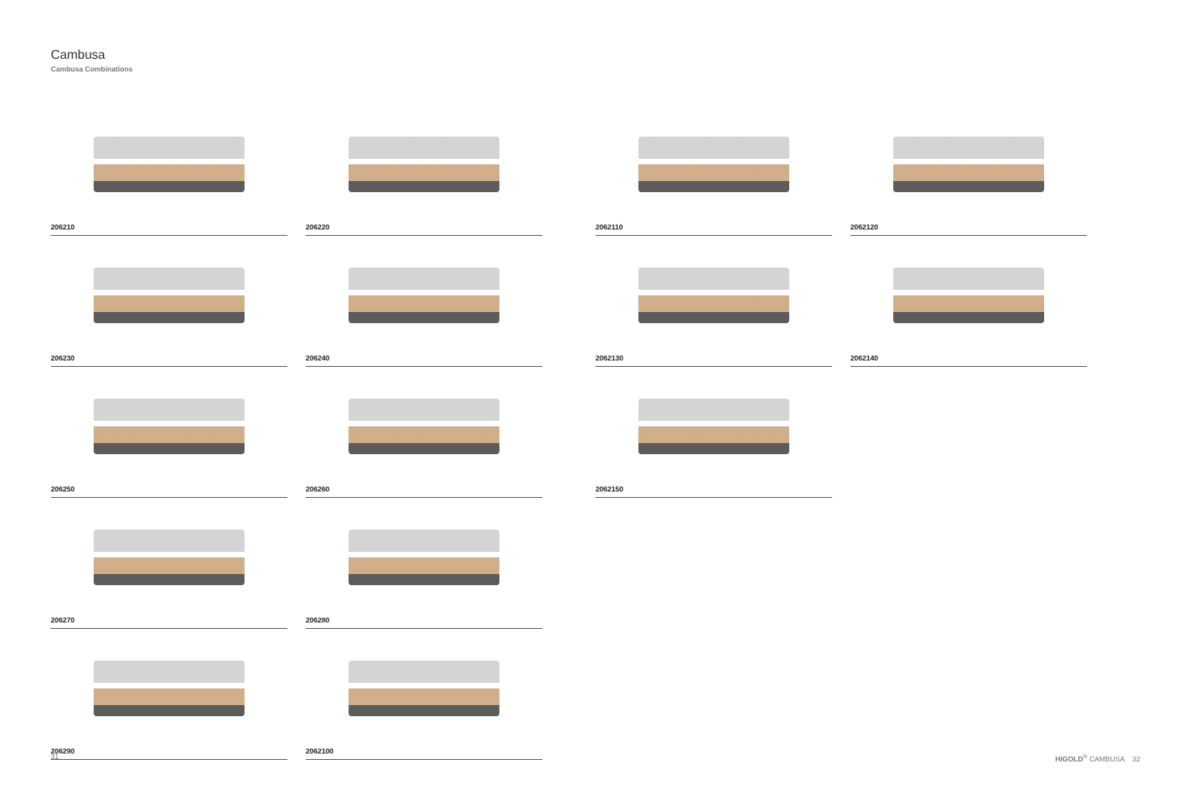Cambusa
Cambusa Combinations
206210
206220
206230
206240
206250
206260
206270
206280
206290
2062100
2062110
2062120
2062130
2062140
2062150
31 HIGOLD<sup>®</sup> CAMBUSA 32